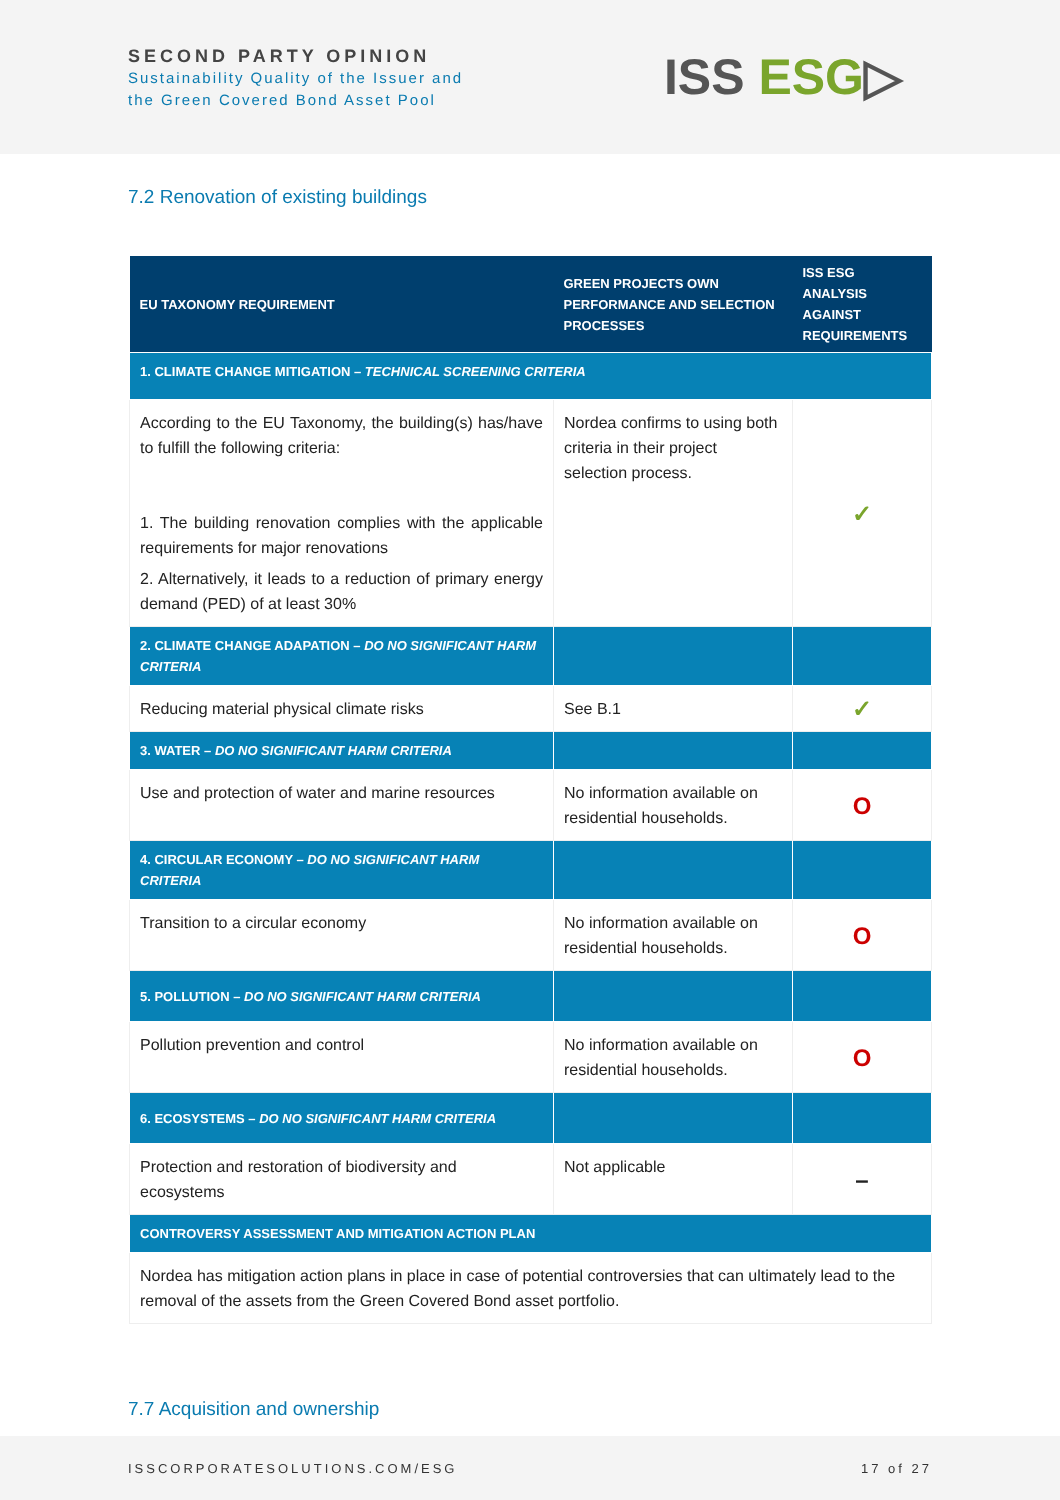SECOND PARTY OPINION
Sustainability Quality of the Issuer and
the Green Covered Bond Asset Pool
ISS ESG▷
7.2 Renovation of existing buildings
| EU TAXONOMY REQUIREMENT | GREEN PROJECTS OWN PERFORMANCE AND SELECTION PROCESSES | ISS ESG ANALYSIS AGAINST REQUIREMENTS |
| --- | --- | --- |
| 1. CLIMATE CHANGE MITIGATION – TECHNICAL SCREENING CRITERIA | | |
| According to the EU Taxonomy, the building(s) has/have to fulfill the following criteria: 1. The building renovation complies with the applicable requirements for major renovations 2. Alternatively, it leads to a reduction of primary energy demand (PED) of at least 30% | Nordea confirms to using both criteria in their project selection process. | ✓ |
| 2. CLIMATE CHANGE ADAPATION – DO NO SIGNIFICANT HARM CRITERIA | | |
| Reducing material physical climate risks | See B.1 | ✓ |
| 3. WATER – DO NO SIGNIFICANT HARM CRITERIA | | |
| Use and protection of water and marine resources | No information available on residential households. | O |
| 4. CIRCULAR ECONOMY – DO NO SIGNIFICANT HARM CRITERIA | | |
| Transition to a circular economy | No information available on residential households. | O |
| 5. POLLUTION – DO NO SIGNIFICANT HARM CRITERIA | | |
| Pollution prevention and control | No information available on residential households. | O |
| 6. ECOSYSTEMS – DO NO SIGNIFICANT HARM CRITERIA | | |
| Protection and restoration of biodiversity and ecosystems | Not applicable | – |
| CONTROVERSY ASSESSMENT AND MITIGATION ACTION PLAN | | |
| Nordea has mitigation action plans in place in case of potential controversies that can ultimately lead to the removal of the assets from the Green Covered Bond asset portfolio. | | |
7.7 Acquisition and ownership
ISSCORPORATESOLUTIONS.COM/ESG 17 of 27